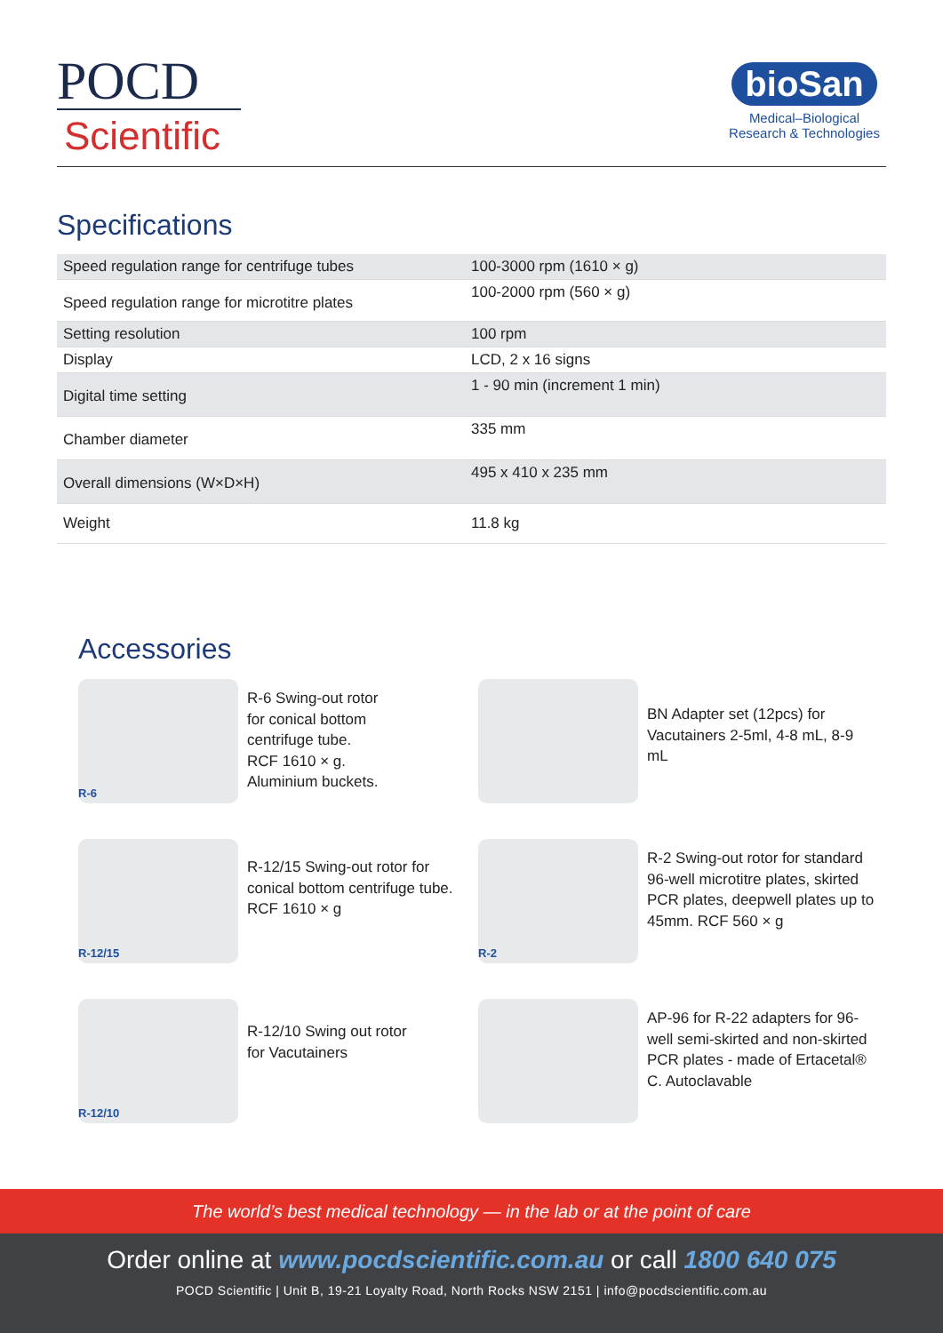POCD
Scientific
bioSan
Medical–Biological
Research & Technologies
Specifications
| Speed regulation range for centrifuge tubes | 100-3000 rpm (1610 × g) |
| Speed regulation range for microtitre plates | 100-2000 rpm (560 × g) |
| Setting resolution | 100 rpm |
| Display | LCD, 2 x 16 signs |
| Digital time setting | 1 - 90 min (increment 1 min) |
| Chamber diameter | 335 mm |
| Overall dimensions (W×D×H) | 495 x 410 x 235 mm |
| Weight | 11.8 kg |
Accessories
R-6
R-6 Swing-out rotor
for conical bottom
centrifuge tube.
RCF 1610 × g.
Aluminium buckets.
BN Adapter set (12pcs) for Vacutainers 2-5ml, 4-8 mL, 8-9 mL
R-12/15
R-12/15 Swing-out rotor for conical bottom centrifuge tube. RCF 1610 × g
R-2
R-2 Swing-out rotor for standard 96-well microtitre plates, skirted PCR plates, deepwell plates up to 45mm. RCF 560 × g
R-12/10
R-12/10 Swing out rotor
for Vacutainers
AP-96 for R-22 adapters for 96-well semi-skirted and non-skirted PCR plates - made of Ertacetal® C. Autoclavable
The world’s best medical technology — in the lab or at the point of care
Order online at www.pocdscientific.com.au or call 1800 640 075
POCD Scientific | Unit B, 19-21 Loyalty Road, North Rocks NSW 2151 | info@pocdscientific.com.au